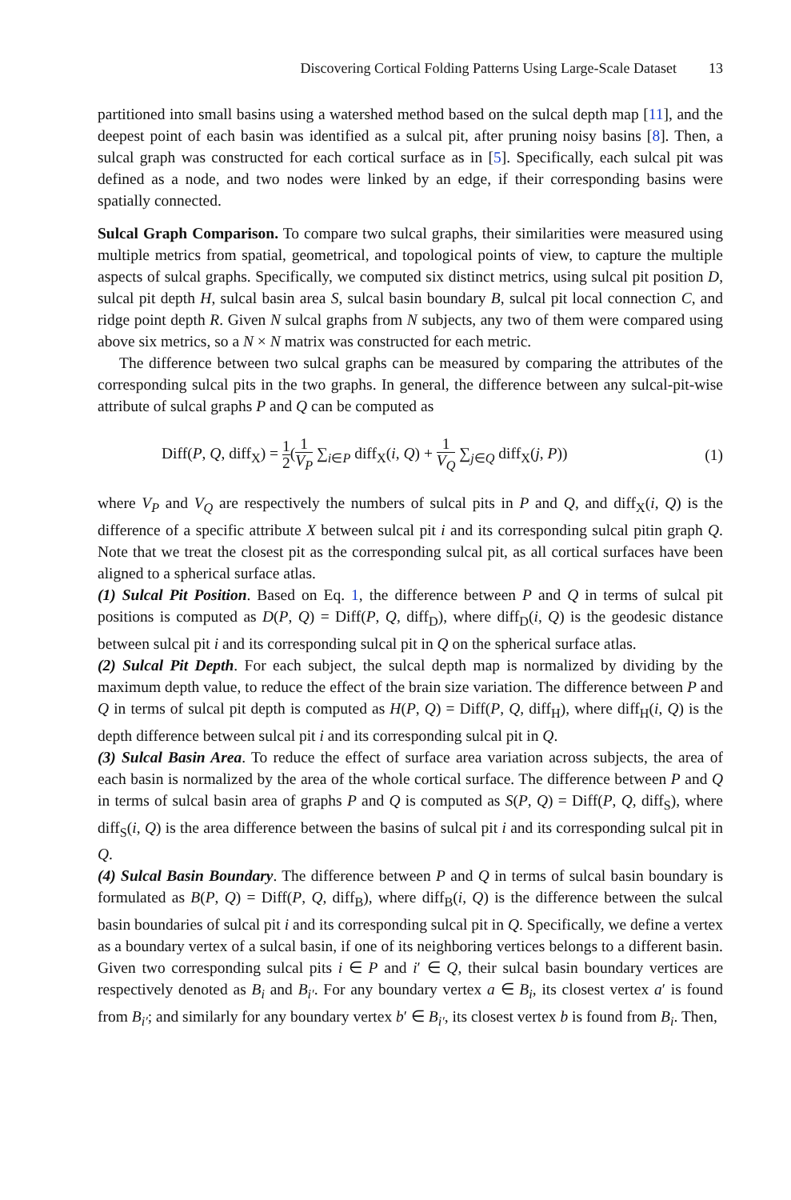Discovering Cortical Folding Patterns Using Large-Scale Dataset 13
partitioned into small basins using a watershed method based on the sulcal depth map [11], and the deepest point of each basin was identified as a sulcal pit, after pruning noisy basins [8]. Then, a sulcal graph was constructed for each cortical surface as in [5]. Specifically, each sulcal pit was defined as a node, and two nodes were linked by an edge, if their corresponding basins were spatially connected.
Sulcal Graph Comparison. To compare two sulcal graphs, their similarities were measured using multiple metrics from spatial, geometrical, and topological points of view, to capture the multiple aspects of sulcal graphs. Specifically, we computed six distinct metrics, using sulcal pit position D, sulcal pit depth H, sulcal basin area S, sulcal basin boundary B, sulcal pit local connection C, and ridge point depth R. Given N sulcal graphs from N subjects, any two of them were compared using above six metrics, so a N × N matrix was constructed for each metric.
The difference between two sulcal graphs can be measured by comparing the attributes of the corresponding sulcal pits in the two graphs. In general, the difference between any sulcal-pit-wise attribute of sulcal graphs P and Q can be computed as
Diff(P, Q, diff<sub>X</sub>) = 1 2(1 V<sub>P</sub> ∑<sub>i∈P</sub> diff<sub>X</sub>(i, Q) + 1 V<sub>Q</sub> ∑<sub>j∈Q</sub> diff<sub>X</sub>(j, P)) (1)
where V<sub>P</sub> and V<sub>Q</sub> are respectively the numbers of sulcal pits in P and Q, and diff<sub>X</sub>(i, Q) is the difference of a specific attribute X between sulcal pit i and its corresponding sulcal pitin graph Q. Note that we treat the closest pit as the corresponding sulcal pit, as all cortical surfaces have been aligned to a spherical surface atlas.
(1) Sulcal Pit Position. Based on Eq. 1, the difference between P and Q in terms of sulcal pit positions is computed as D(P, Q) = Diff(P, Q, diff<sub>D</sub>), where diff<sub>D</sub>(i, Q) is the geodesic distance between sulcal pit i and its corresponding sulcal pit in Q on the spherical surface atlas.
(2) Sulcal Pit Depth. For each subject, the sulcal depth map is normalized by dividing by the maximum depth value, to reduce the effect of the brain size variation. The difference between P and Q in terms of sulcal pit depth is computed as H(P, Q) = Diff(P, Q, diff<sub>H</sub>), where diff<sub>H</sub>(i, Q) is the depth difference between sulcal pit i and its corresponding sulcal pit in Q.
(3) Sulcal Basin Area. To reduce the effect of surface area variation across subjects, the area of each basin is normalized by the area of the whole cortical surface. The difference between P and Q in terms of sulcal basin area of graphs P and Q is computed as S(P, Q) = Diff(P, Q, diff<sub>S</sub>), where diff<sub>S</sub>(i, Q) is the area difference between the basins of sulcal pit i and its corresponding sulcal pit in Q.
(4) Sulcal Basin Boundary. The difference between P and Q in terms of sulcal basin boundary is formulated as B(P, Q) = Diff(P, Q, diff<sub>B</sub>), where diff<sub>B</sub>(i, Q) is the difference between the sulcal basin boundaries of sulcal pit i and its corresponding sulcal pit in Q. Specifically, we define a vertex as a boundary vertex of a sulcal basin, if one of its neighboring vertices belongs to a different basin. Given two corresponding sulcal pits i ∈ P and i′ ∈ Q, their sulcal basin boundary vertices are respectively denoted as B<sub>i</sub> and B<sub>i′</sub>. For any boundary vertex a ∈ B<sub>i</sub>, its closest vertex a′ is found from B<sub>i′</sub>; and similarly for any boundary vertex b′ ∈ B<sub>i′</sub>, its closest vertex b is found from B<sub>i</sub>. Then,